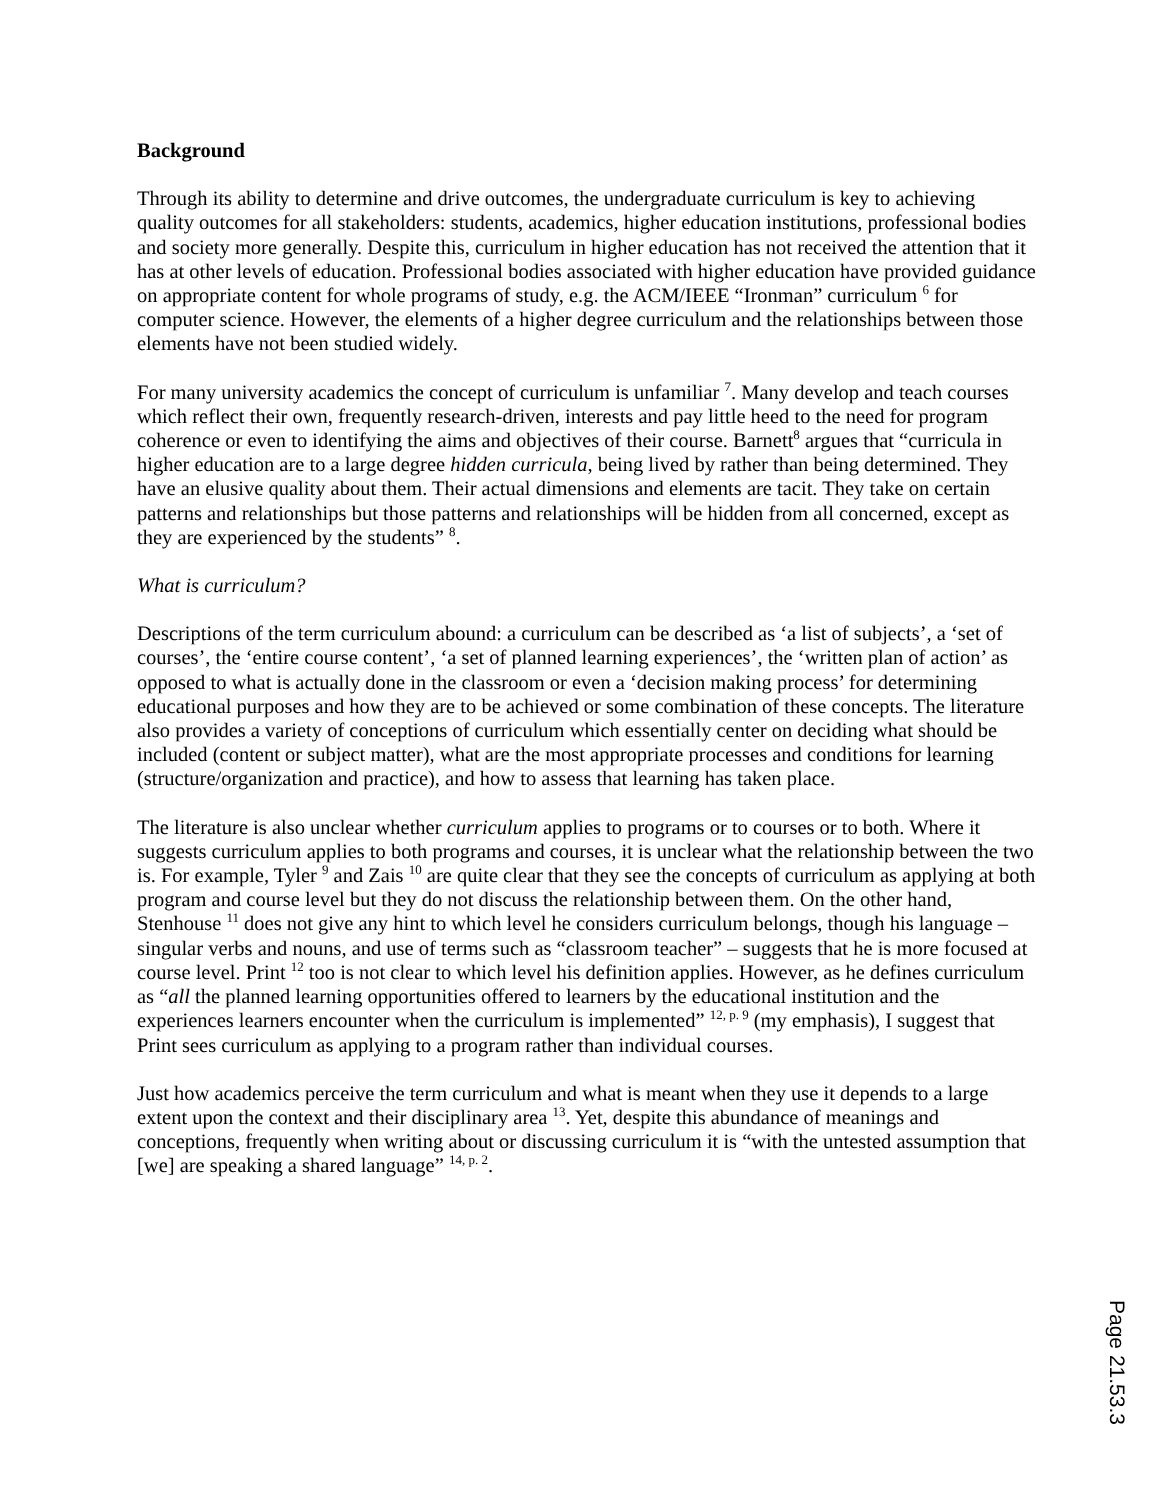Background
Through its ability to determine and drive outcomes, the undergraduate curriculum is key to achieving quality outcomes for all stakeholders: students, academics, higher education institutions, professional bodies and society more generally. Despite this, curriculum in higher education has not received the attention that it has at other levels of education. Professional bodies associated with higher education have provided guidance on appropriate content for whole programs of study, e.g. the ACM/IEEE “Ironman” curriculum <sup>6</sup> for computer science. However, the elements of a higher degree curriculum and the relationships between those elements have not been studied widely.
For many university academics the concept of curriculum is unfamiliar <sup>7</sup>. Many develop and teach courses which reflect their own, frequently research-driven, interests and pay little heed to the need for program coherence or even to identifying the aims and objectives of their course. Barnett<sup>8</sup> argues that “curricula in higher education are to a large degree hidden curricula, being lived by rather than being determined. They have an elusive quality about them. Their actual dimensions and elements are tacit. They take on certain patterns and relationships but those patterns and relationships will be hidden from all concerned, except as they are experienced by the students” <sup>8</sup>.
What is curriculum?
Descriptions of the term curriculum abound: a curriculum can be described as ‘a list of subjects’, a ‘set of courses’, the ‘entire course content’, ‘a set of planned learning experiences’, the ‘written plan of action’ as opposed to what is actually done in the classroom or even a ‘decision making process’ for determining educational purposes and how they are to be achieved or some combination of these concepts. The literature also provides a variety of conceptions of curriculum which essentially center on deciding what should be included (content or subject matter), what are the most appropriate processes and conditions for learning (structure/organization and practice), and how to assess that learning has taken place.
The literature is also unclear whether curriculum applies to programs or to courses or to both. Where it suggests curriculum applies to both programs and courses, it is unclear what the relationship between the two is. For example, Tyler <sup>9</sup> and Zais <sup>10</sup> are quite clear that they see the concepts of curriculum as applying at both program and course level but they do not discuss the relationship between them. On the other hand, Stenhouse <sup>11</sup> does not give any hint to which level he considers curriculum belongs, though his language – singular verbs and nouns, and use of terms such as “classroom teacher” – suggests that he is more focused at course level. Print <sup>12</sup> too is not clear to which level his definition applies. However, as he defines curriculum as “all the planned learning opportunities offered to learners by the educational institution and the experiences learners encounter when the curriculum is implemented” <sup>12, p. 9</sup> (my emphasis), I suggest that Print sees curriculum as applying to a program rather than individual courses.
Just how academics perceive the term curriculum and what is meant when they use it depends to a large extent upon the context and their disciplinary area <sup>13</sup>. Yet, despite this abundance of meanings and conceptions, frequently when writing about or discussing curriculum it is “with the untested assumption that [we] are speaking a shared language” <sup>14, p. 2</sup>.
Page 21.53.3